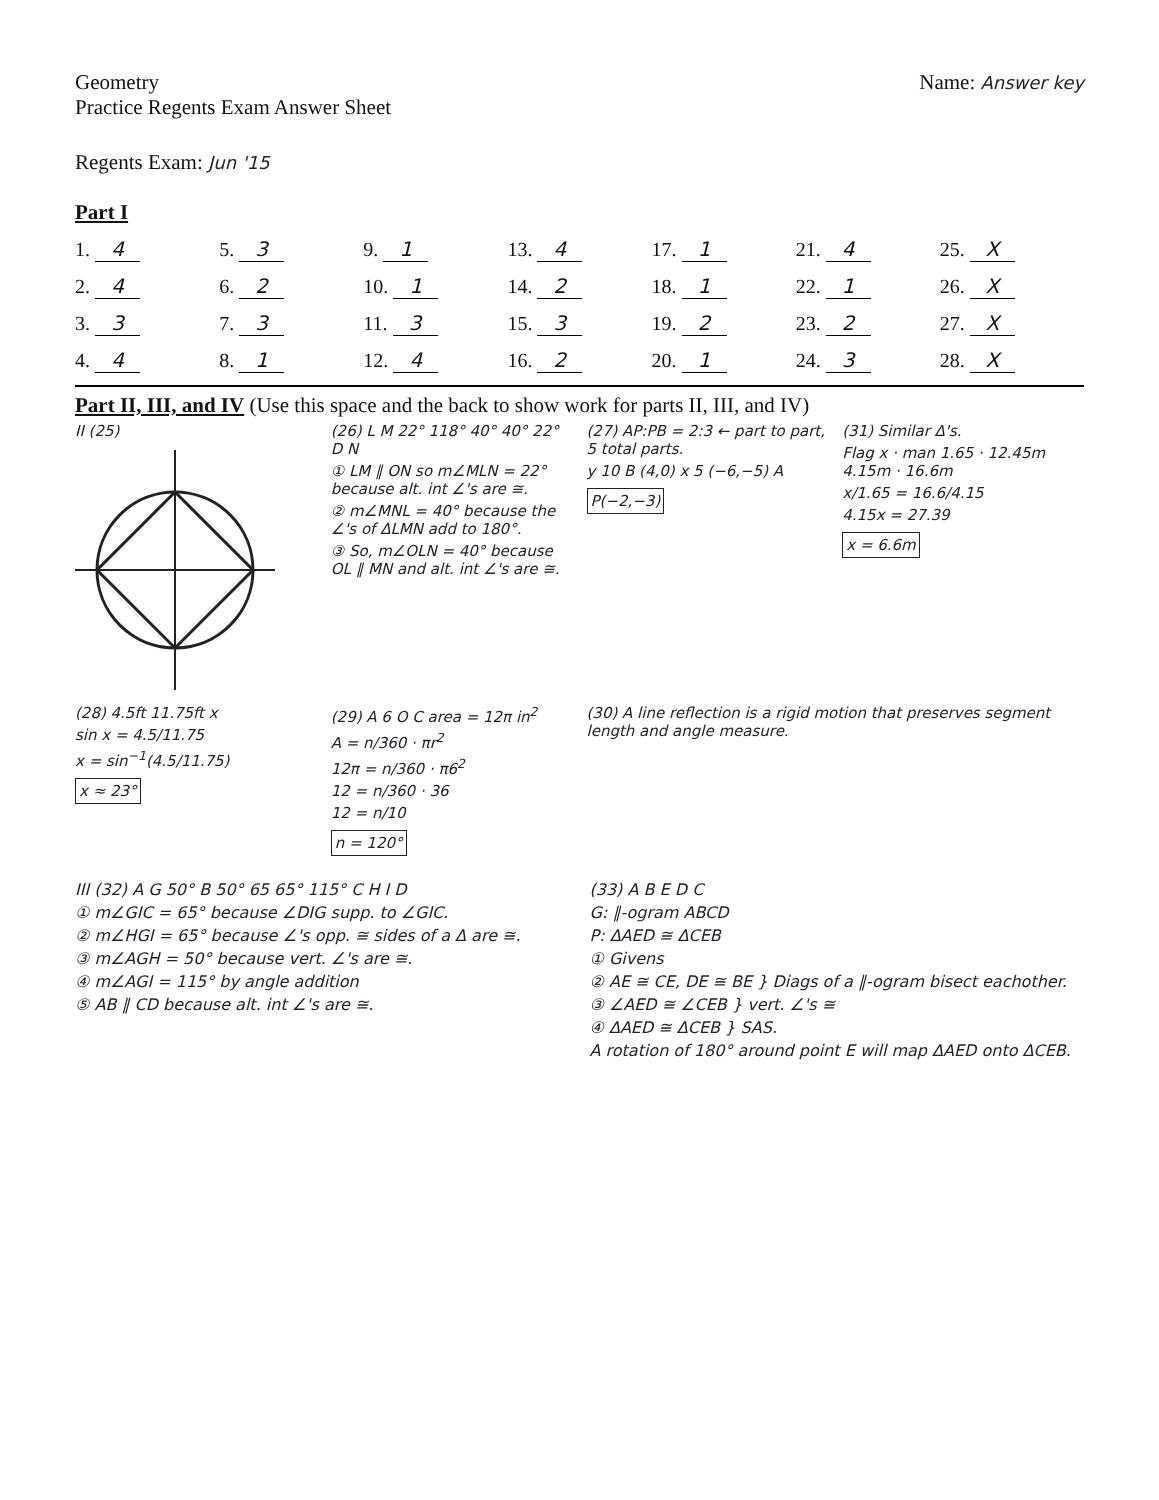Geometry
Practice Regents Exam Answer Sheet
Name: Answer key
Regents Exam: Jun '15
Part I
| 1. 4 | 5. 3 | 9. 1 | 13. 4 | 17. 1 | 21. 4 | 25. X |
| 2. 4 | 6. 2 | 10. 1 | 14. 2 | 18. 1 | 22. 1 | 26. X |
| 3. 3 | 7. 3 | 11. 3 | 15. 3 | 19. 2 | 23. 2 | 27. X |
| 4. 4 | 8. 1 | 12. 4 | 16. 2 | 20. 1 | 24. 3 | 28. X |
Part II, III, and IV (Use this space and the back to show work for parts II, III, and IV)
II (25)
(26) L M 22° 118° 40° 40° 22° D N
① LM ∥ ON so m∠MLN = 22° because alt. int ∠'s are ≅.
② m∠MNL = 40° because the ∠'s of ΔLMN add to 180°.
③ So, m∠OLN = 40° because OL ∥ MN and alt. int ∠'s are ≅.
(27) AP:PB = 2:3 ← part to part, 5 total parts.
y 10 B (4,0) x 5 (−6,−5) A
P(−2,−3)
(31) Similar Δ's.
Flag x · man 1.65 · 12.45m 4.15m · 16.6m
x/1.65 = 16.6/4.15
4.15x = 27.39
x = 6.6m
(28) 4.5ft 11.75ft x
sin x = 4.5/11.75
x = sin<sup>−1</sup>(4.5/11.75)
x ≈ 23°
(29) A 6 O C area = 12π in<sup>2</sup>
A = n/360 · πr<sup>2</sup>
12π = n/360 · π6<sup>2</sup>
12 = n/360 · 36
12 = n/10
n = 120°
(30) A line reflection is a rigid motion that preserves segment length and angle measure.
III (32) A G 50° B 50° 65 65° 115° C H I D
① m∠GIC = 65° because ∠DIG supp. to ∠GIC.
② m∠HGI = 65° because ∠'s opp. ≅ sides of a Δ are ≅.
③ m∠AGH = 50° because vert. ∠'s are ≅.
④ m∠AGI = 115° by angle addition
⑤ AB ∥ CD because alt. int ∠'s are ≅.
(33) A B E D C
G: ∥-ogram ABCD
P: ΔAED ≅ ΔCEB
① Givens
② AE ≅ CE, DE ≅ BE } Diags of a ∥-ogram bisect eachother.
③ ∠AED ≅ ∠CEB } vert. ∠'s ≅
④ ΔAED ≅ ΔCEB } SAS.
A rotation of 180° around point E will map ΔAED onto ΔCEB.